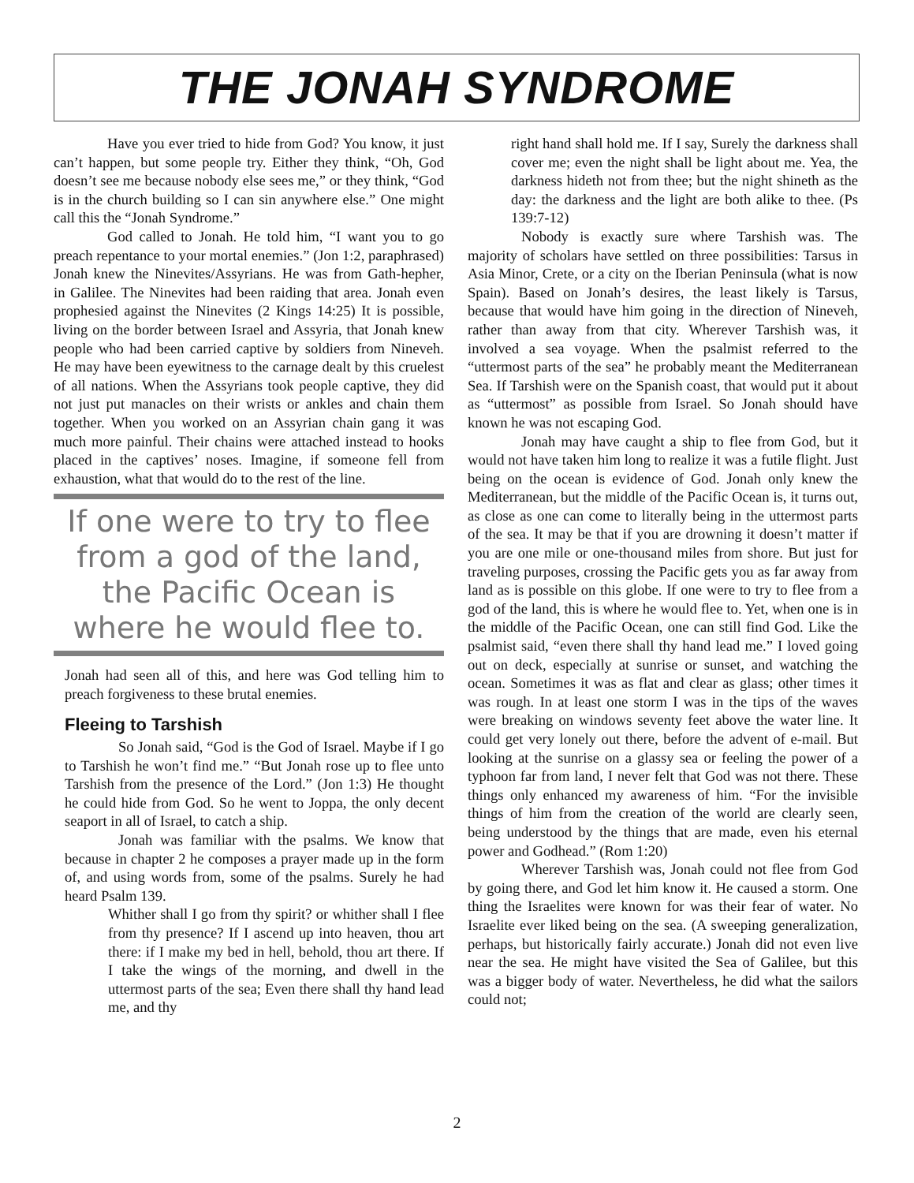THE JONAH SYNDROME
Have you ever tried to hide from God? You know, it just can’t happen, but some people try. Either they think, “Oh, God doesn’t see me because nobody else sees me,” or they think, “God is in the church building so I can sin anywhere else.” One might call this the “Jonah Syndrome.”
God called to Jonah. He told him, “I want you to go preach repentance to your mortal enemies.” (Jon 1:2, paraphrased) Jonah knew the Ninevites/Assyrians. He was from Gath-hepher, in Galilee. The Ninevites had been raiding that area. Jonah even prophesied against the Ninevites (2 Kings 14:25) It is possible, living on the border between Israel and Assyria, that Jonah knew people who had been carried captive by soldiers from Nineveh. He may have been eyewitness to the carnage dealt by this cruelest of all nations. When the Assyrians took people captive, they did not just put manacles on their wrists or ankles and chain them together. When you worked on an Assyrian chain gang it was much more painful. Their chains were attached instead to hooks placed in the captives’ noses. Imagine, if someone fell from exhaustion, what that would do to the rest of the line.
If one were to try to flee from a god of the land, the Pacific Ocean is where he would flee to.
Jonah had seen all of this, and here was God telling him to preach forgiveness to these brutal enemies.
Fleeing to Tarshish
So Jonah said, “God is the God of Israel. Maybe if I go to Tarshish he won’t find me.” “But Jonah rose up to flee unto Tarshish from the presence of the Lord.” (Jon 1:3) He thought he could hide from God. So he went to Joppa, the only decent seaport in all of Israel, to catch a ship.
Jonah was familiar with the psalms. We know that because in chapter 2 he composes a prayer made up in the form of, and using words from, some of the psalms. Surely he had heard Psalm 139.
Whither shall I go from thy spirit? or whither shall I flee from thy presence? If I ascend up into heaven, thou art there: if I make my bed in hell, behold, thou art there. If I take the wings of the morning, and dwell in the uttermost parts of the sea; Even there shall thy hand lead me, and thy
right hand shall hold me. If I say, Surely the darkness shall cover me; even the night shall be light about me. Yea, the darkness hideth not from thee; but the night shineth as the day: the darkness and the light are both alike to thee. (Ps 139:7-12)
Nobody is exactly sure where Tarshish was. The majority of scholars have settled on three possibilities: Tarsus in Asia Minor, Crete, or a city on the Iberian Peninsula (what is now Spain). Based on Jonah’s desires, the least likely is Tarsus, because that would have him going in the direction of Nineveh, rather than away from that city. Wherever Tarshish was, it involved a sea voyage. When the psalmist referred to the “uttermost parts of the sea” he probably meant the Mediterranean Sea. If Tarshish were on the Spanish coast, that would put it about as “uttermost” as possible from Israel. So Jonah should have known he was not escaping God.
Jonah may have caught a ship to flee from God, but it would not have taken him long to realize it was a futile flight. Just being on the ocean is evidence of God. Jonah only knew the Mediterranean, but the middle of the Pacific Ocean is, it turns out, as close as one can come to literally being in the uttermost parts of the sea. It may be that if you are drowning it doesn’t matter if you are one mile or one-thousand miles from shore. But just for traveling purposes, crossing the Pacific gets you as far away from land as is possible on this globe. If one were to try to flee from a god of the land, this is where he would flee to. Yet, when one is in the middle of the Pacific Ocean, one can still find God. Like the psalmist said, “even there shall thy hand lead me.” I loved going out on deck, especially at sunrise or sunset, and watching the ocean. Sometimes it was as flat and clear as glass; other times it was rough. In at least one storm I was in the tips of the waves were breaking on windows seventy feet above the water line. It could get very lonely out there, before the advent of e-mail. But looking at the sunrise on a glassy sea or feeling the power of a typhoon far from land, I never felt that God was not there. These things only enhanced my awareness of him. “For the invisible things of him from the creation of the world are clearly seen, being understood by the things that are made, even his eternal power and Godhead.” (Rom 1:20)
Wherever Tarshish was, Jonah could not flee from God by going there, and God let him know it. He caused a storm. One thing the Israelites were known for was their fear of water. No Israelite ever liked being on the sea. (A sweeping generalization, perhaps, but historically fairly accurate.) Jonah did not even live near the sea. He might have visited the Sea of Galilee, but this was a bigger body of water. Nevertheless, he did what the sailors could not;
2